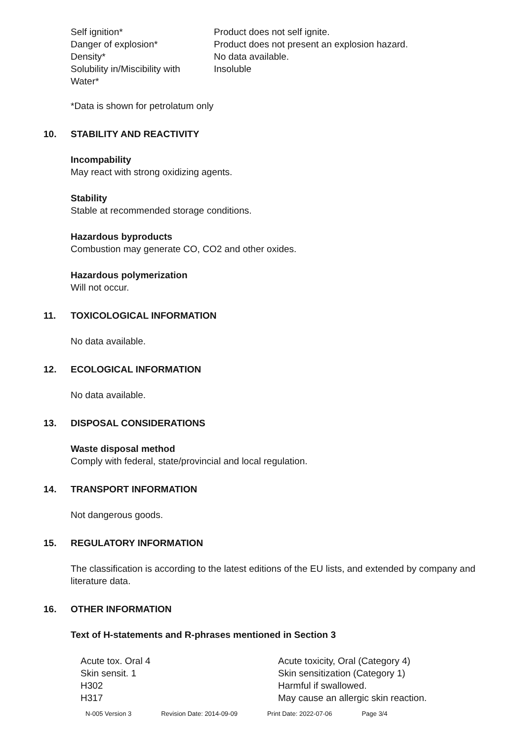| Self ignition* | Product does not self ignite. |
| Danger of explosion* | Product does not present an explosion hazard. |
| Density* | No data available. |
| Solubility in/Miscibility with Water* | Insoluble |
*Data is shown for petrolatum only
10. STABILITY AND REACTIVITY
Incompability
May react with strong oxidizing agents.
Stability
Stable at recommended storage conditions.
Hazardous byproducts
Combustion may generate CO, CO2 and other oxides.
Hazardous polymerization
Will not occur.
11. TOXICOLOGICAL INFORMATION
No data available.
12. ECOLOGICAL INFORMATION
No data available.
13. DISPOSAL CONSIDERATIONS
Waste disposal method
Comply with federal, state/provincial and local regulation.
14. TRANSPORT INFORMATION
Not dangerous goods.
15. REGULATORY INFORMATION
The classification is according to the latest editions of the EU lists, and extended by company and literature data.
16. OTHER INFORMATION
Text of H-statements and R-phrases mentioned in Section 3
| Acute tox. Oral 4 | Acute toxicity, Oral (Category 4) |
| Skin sensit. 1 | Skin sensitization (Category 1) |
| H302 | Harmful if swallowed. |
| H317 | May cause an allergic skin reaction. |
N-005 Version 3 Revision Date: 2014-09-09 Print Date: 2022-07-06 Page 3/4